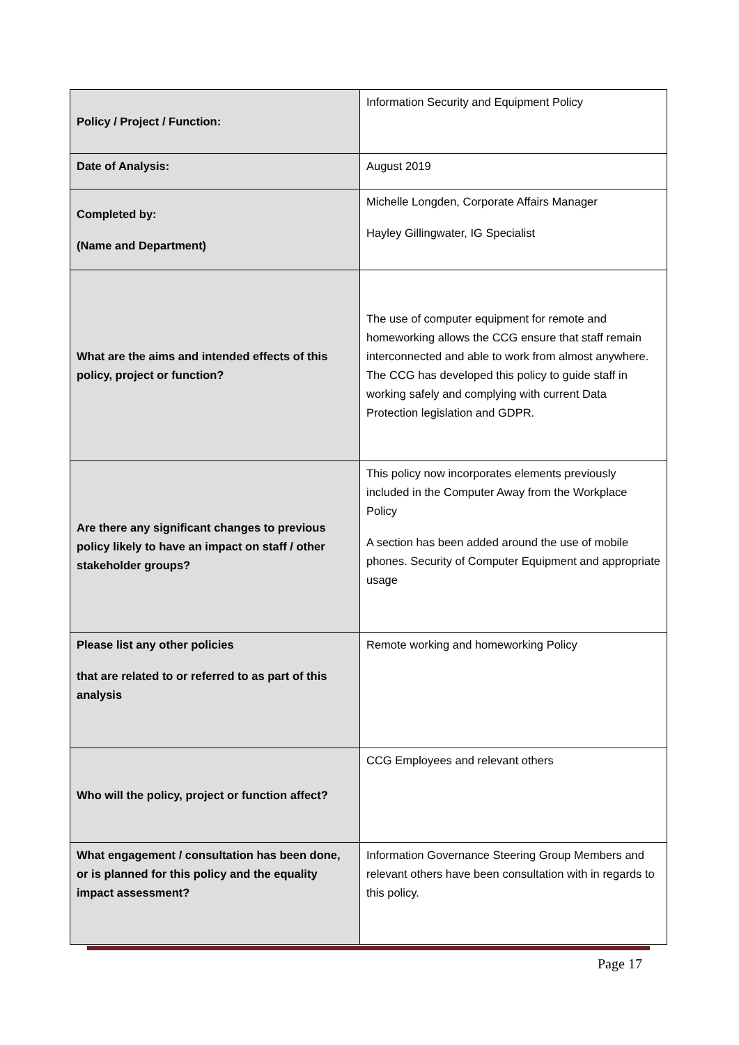| Policy / Project / Function: | Information Security and Equipment Policy |
| Date of Analysis: | August 2019 |
| Completed by: (Name and Department) | Michelle Longden, Corporate Affairs Manager Hayley Gillingwater, IG Specialist |
| What are the aims and intended effects of this policy, project or function? | The use of computer equipment for remote and homeworking allows the CCG ensure that staff remain interconnected and able to work from almost anywhere. The CCG has developed this policy to guide staff in working safely and complying with current Data Protection legislation and GDPR. |
| Are there any significant changes to previous policy likely to have an impact on staff / other stakeholder groups? | This policy now incorporates elements previously included in the Computer Away from the Workplace Policy A section has been added around the use of mobile phones. Security of Computer Equipment and appropriate usage |
| Please list any other policies that are related to or referred to as part of this analysis | Remote working and homeworking Policy |
| Who will the policy, project or function affect? | CCG Employees and relevant others |
| What engagement / consultation has been done, or is planned for this policy and the equality impact assessment? | Information Governance Steering Group Members and relevant others have been consultation with in regards to this policy. |
Page 17